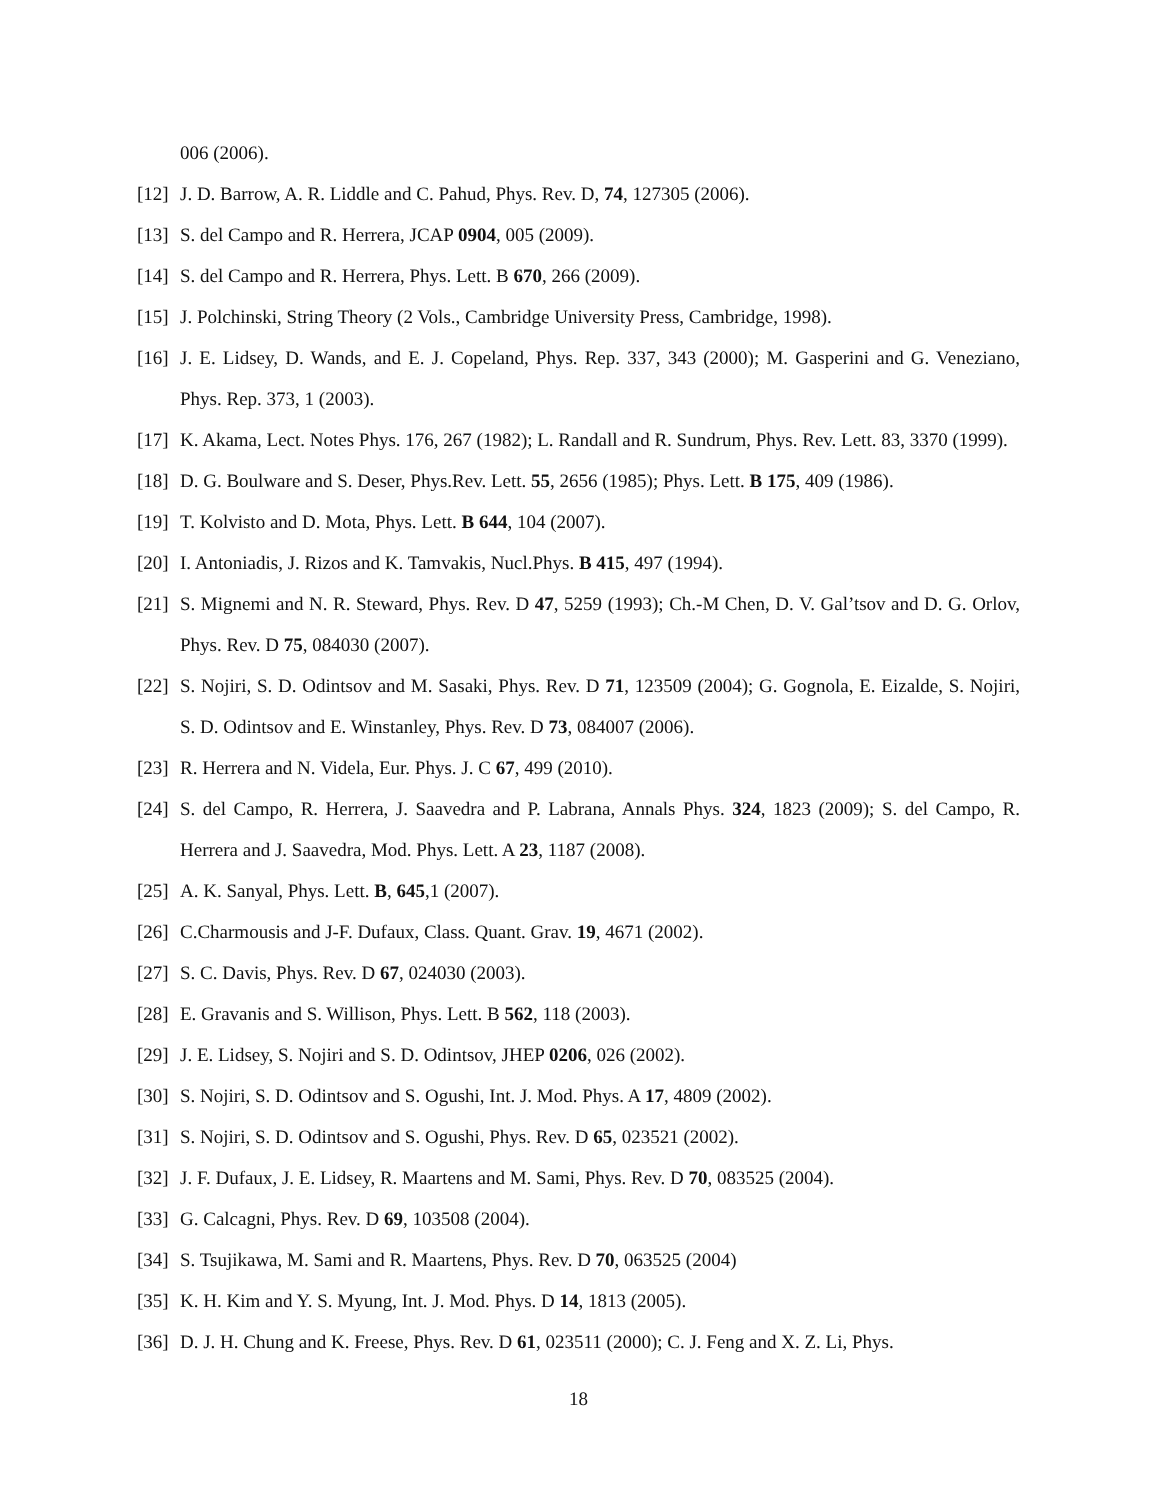006 (2006).
[12] J. D. Barrow, A. R. Liddle and C. Pahud, Phys. Rev. D, 74, 127305 (2006).
[13] S. del Campo and R. Herrera, JCAP 0904, 005 (2009).
[14] S. del Campo and R. Herrera, Phys. Lett. B 670, 266 (2009).
[15] J. Polchinski, String Theory (2 Vols., Cambridge University Press, Cambridge, 1998).
[16] J. E. Lidsey, D. Wands, and E. J. Copeland, Phys. Rep. 337, 343 (2000); M. Gasperini and G. Veneziano, Phys. Rep. 373, 1 (2003).
[17] K. Akama, Lect. Notes Phys. 176, 267 (1982); L. Randall and R. Sundrum, Phys. Rev. Lett. 83, 3370 (1999).
[18] D. G. Boulware and S. Deser, Phys.Rev. Lett. 55, 2656 (1985); Phys. Lett. B 175, 409 (1986).
[19] T. Kolvisto and D. Mota, Phys. Lett. B 644, 104 (2007).
[20] I. Antoniadis, J. Rizos and K. Tamvakis, Nucl.Phys. B 415, 497 (1994).
[21] S. Mignemi and N. R. Steward, Phys. Rev. D 47, 5259 (1993); Ch.-M Chen, D. V. Gal’tsov and D. G. Orlov, Phys. Rev. D 75, 084030 (2007).
[22] S. Nojiri, S. D. Odintsov and M. Sasaki, Phys. Rev. D 71, 123509 (2004); G. Gognola, E. Eizalde, S. Nojiri, S. D. Odintsov and E. Winstanley, Phys. Rev. D 73, 084007 (2006).
[23] R. Herrera and N. Videla, Eur. Phys. J. C 67, 499 (2010).
[24] S. del Campo, R. Herrera, J. Saavedra and P. Labrana, Annals Phys. 324, 1823 (2009); S. del Campo, R. Herrera and J. Saavedra, Mod. Phys. Lett. A 23, 1187 (2008).
[25] A. K. Sanyal, Phys. Lett. B, 645,1 (2007).
[26] C.Charmousis and J-F. Dufaux, Class. Quant. Grav. 19, 4671 (2002).
[27] S. C. Davis, Phys. Rev. D 67, 024030 (2003).
[28] E. Gravanis and S. Willison, Phys. Lett. B 562, 118 (2003).
[29] J. E. Lidsey, S. Nojiri and S. D. Odintsov, JHEP 0206, 026 (2002).
[30] S. Nojiri, S. D. Odintsov and S. Ogushi, Int. J. Mod. Phys. A 17, 4809 (2002).
[31] S. Nojiri, S. D. Odintsov and S. Ogushi, Phys. Rev. D 65, 023521 (2002).
[32] J. F. Dufaux, J. E. Lidsey, R. Maartens and M. Sami, Phys. Rev. D 70, 083525 (2004).
[33] G. Calcagni, Phys. Rev. D 69, 103508 (2004).
[34] S. Tsujikawa, M. Sami and R. Maartens, Phys. Rev. D 70, 063525 (2004)
[35] K. H. Kim and Y. S. Myung, Int. J. Mod. Phys. D 14, 1813 (2005).
[36] D. J. H. Chung and K. Freese, Phys. Rev. D 61, 023511 (2000); C. J. Feng and X. Z. Li, Phys.
18